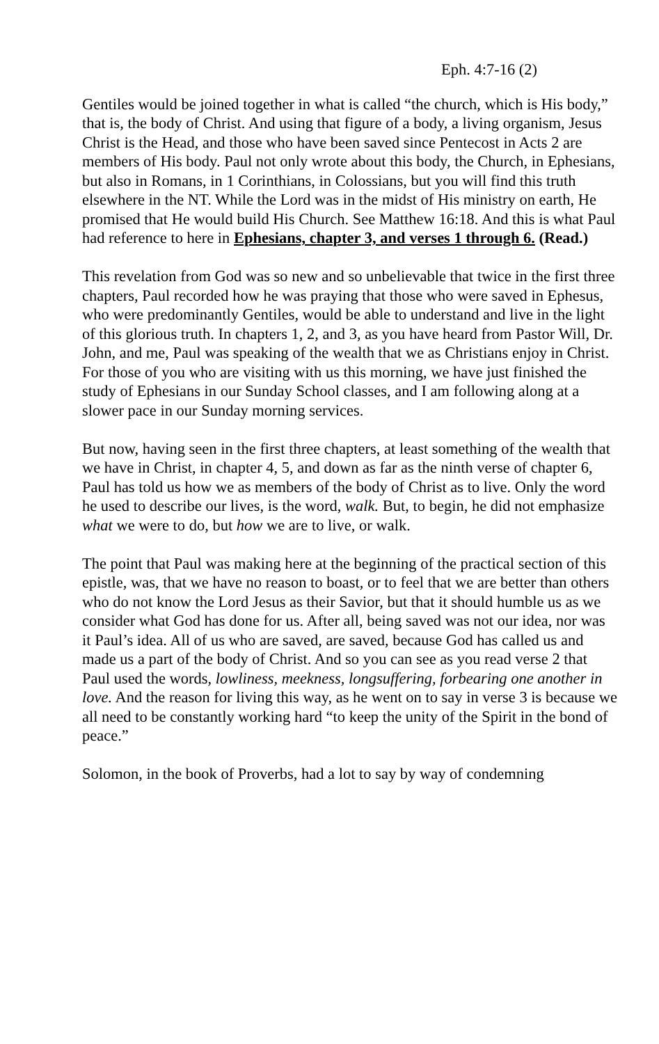Eph. 4:7-16 (2)
Gentiles would be joined together in what is called “the church, which is His body,” that is, the body of Christ. And using that figure of a body, a living organism, Jesus Christ is the Head, and those who have been saved since Pentecost in Acts 2 are members of His body. Paul not only wrote about this body, the Church, in Ephesians, but also in Romans, in 1 Corinthians, in Colossians, but you will find this truth elsewhere in the NT. While the Lord was in the midst of His ministry on earth, He promised that He would build His Church. See Matthew 16:18. And this is what Paul had reference to here in Ephesians, chapter 3, and verses 1 through 6. (Read.)
This revelation from God was so new and so unbelievable that twice in the first three chapters, Paul recorded how he was praying that those who were saved in Ephesus, who were predominantly Gentiles, would be able to understand and live in the light of this glorious truth. In chapters 1, 2, and 3, as you have heard from Pastor Will, Dr. John, and me, Paul was speaking of the wealth that we as Christians enjoy in Christ. For those of you who are visiting with us this morning, we have just finished the study of Ephesians in our Sunday School classes, and I am following along at a slower pace in our Sunday morning services.
But now, having seen in the first three chapters, at least something of the wealth that we have in Christ, in chapter 4, 5, and down as far as the ninth verse of chapter 6, Paul has told us how we as members of the body of Christ as to live. Only the word he used to describe our lives, is the word, walk. But, to begin, he did not emphasize what we were to do, but how we are to live, or walk.
The point that Paul was making here at the beginning of the practical section of this epistle, was, that we have no reason to boast, or to feel that we are better than others who do not know the Lord Jesus as their Savior, but that it should humble us as we consider what God has done for us. After all, being saved was not our idea, nor was it Paul’s idea. All of us who are saved, are saved, because God has called us and made us a part of the body of Christ. And so you can see as you read verse 2 that Paul used the words, lowliness, meekness, longsuffering, forbearing one another in love. And the reason for living this way, as he went on to say in verse 3 is because we all need to be constantly working hard “to keep the unity of the Spirit in the bond of peace.”
Solomon, in the book of Proverbs, had a lot to say by way of condemning